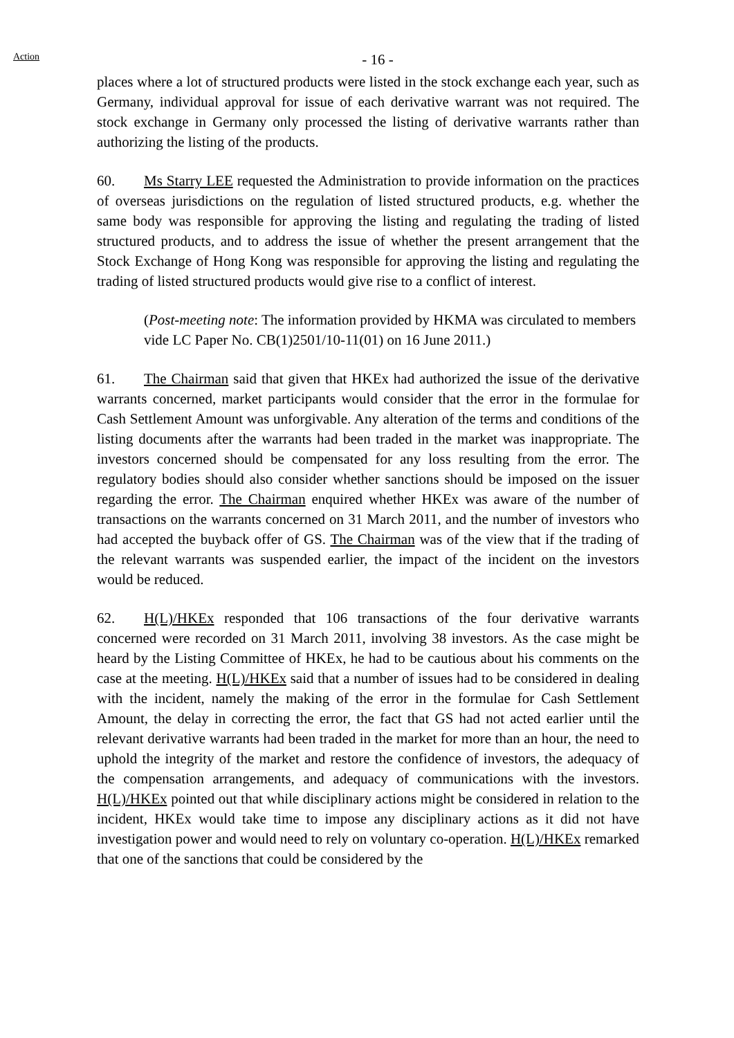Action
- 16 -
places where a lot of structured products were listed in the stock exchange each year, such as Germany, individual approval for issue of each derivative warrant was not required. The stock exchange in Germany only processed the listing of derivative warrants rather than authorizing the listing of the products.
60. Ms Starry LEE requested the Administration to provide information on the practices of overseas jurisdictions on the regulation of listed structured products, e.g. whether the same body was responsible for approving the listing and regulating the trading of listed structured products, and to address the issue of whether the present arrangement that the Stock Exchange of Hong Kong was responsible for approving the listing and regulating the trading of listed structured products would give rise to a conflict of interest.
(Post-meeting note: The information provided by HKMA was circulated to members vide LC Paper No. CB(1)2501/10-11(01) on 16 June 2011.)
61. The Chairman said that given that HKEx had authorized the issue of the derivative warrants concerned, market participants would consider that the error in the formulae for Cash Settlement Amount was unforgivable. Any alteration of the terms and conditions of the listing documents after the warrants had been traded in the market was inappropriate. The investors concerned should be compensated for any loss resulting from the error. The regulatory bodies should also consider whether sanctions should be imposed on the issuer regarding the error. The Chairman enquired whether HKEx was aware of the number of transactions on the warrants concerned on 31 March 2011, and the number of investors who had accepted the buyback offer of GS. The Chairman was of the view that if the trading of the relevant warrants was suspended earlier, the impact of the incident on the investors would be reduced.
62. H(L)/HKEx responded that 106 transactions of the four derivative warrants concerned were recorded on 31 March 2011, involving 38 investors. As the case might be heard by the Listing Committee of HKEx, he had to be cautious about his comments on the case at the meeting. H(L)/HKEx said that a number of issues had to be considered in dealing with the incident, namely the making of the error in the formulae for Cash Settlement Amount, the delay in correcting the error, the fact that GS had not acted earlier until the relevant derivative warrants had been traded in the market for more than an hour, the need to uphold the integrity of the market and restore the confidence of investors, the adequacy of the compensation arrangements, and adequacy of communications with the investors. H(L)/HKEx pointed out that while disciplinary actions might be considered in relation to the incident, HKEx would take time to impose any disciplinary actions as it did not have investigation power and would need to rely on voluntary co-operation. H(L)/HKEx remarked that one of the sanctions that could be considered by the